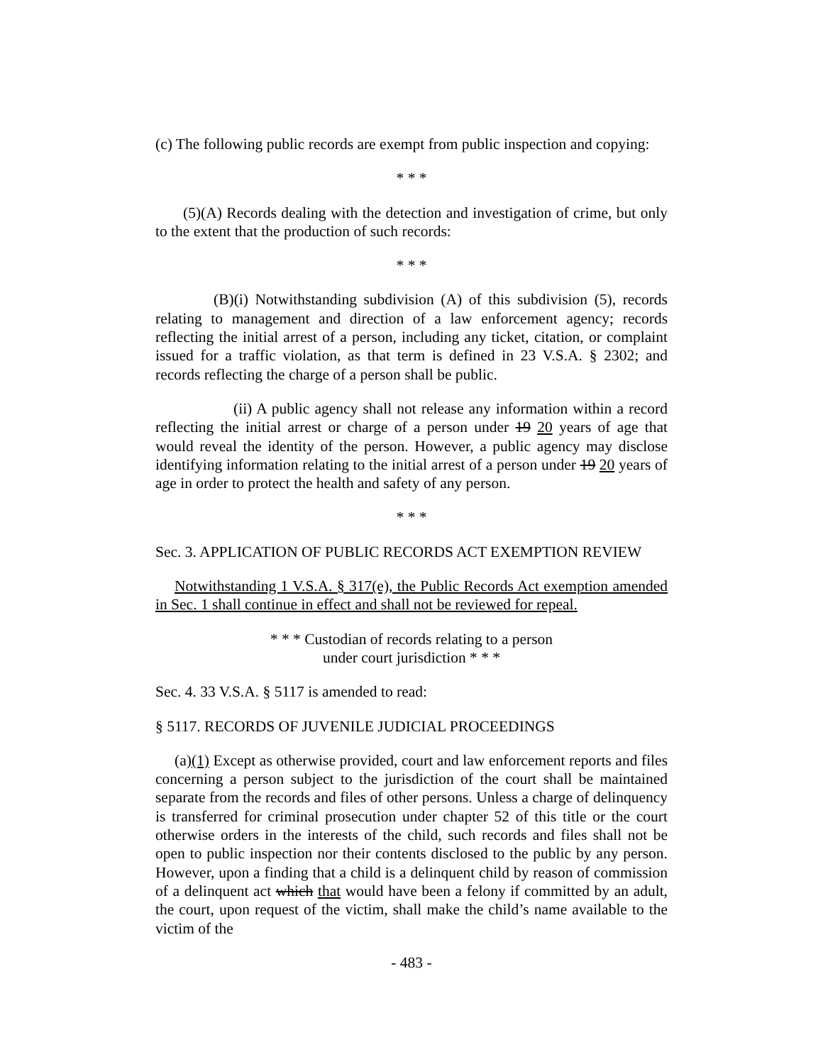(c) The following public records are exempt from public inspection and copying:
* * *
(5)(A) Records dealing with the detection and investigation of crime, but only to the extent that the production of such records:
* * *
(B)(i) Notwithstanding subdivision (A) of this subdivision (5), records relating to management and direction of a law enforcement agency; records reflecting the initial arrest of a person, including any ticket, citation, or complaint issued for a traffic violation, as that term is defined in 23 V.S.A. § 2302; and records reflecting the charge of a person shall be public.
(ii) A public agency shall not release any information within a record reflecting the initial arrest or charge of a person under 19 20 years of age that would reveal the identity of the person. However, a public agency may disclose identifying information relating to the initial arrest of a person under 19 20 years of age in order to protect the health and safety of any person.
* * *
Sec. 3. APPLICATION OF PUBLIC RECORDS ACT EXEMPTION REVIEW
Notwithstanding 1 V.S.A. § 317(e), the Public Records Act exemption amended in Sec. 1 shall continue in effect and shall not be reviewed for repeal.
* * * Custodian of records relating to a person
under court jurisdiction * * *
Sec. 4. 33 V.S.A. § 5117 is amended to read:
§ 5117. RECORDS OF JUVENILE JUDICIAL PROCEEDINGS
(a)(1) Except as otherwise provided, court and law enforcement reports and files concerning a person subject to the jurisdiction of the court shall be maintained separate from the records and files of other persons. Unless a charge of delinquency is transferred for criminal prosecution under chapter 52 of this title or the court otherwise orders in the interests of the child, such records and files shall not be open to public inspection nor their contents disclosed to the public by any person. However, upon a finding that a child is a delinquent child by reason of commission of a delinquent act which that would have been a felony if committed by an adult, the court, upon request of the victim, shall make the child’s name available to the victim of the
- 483 -